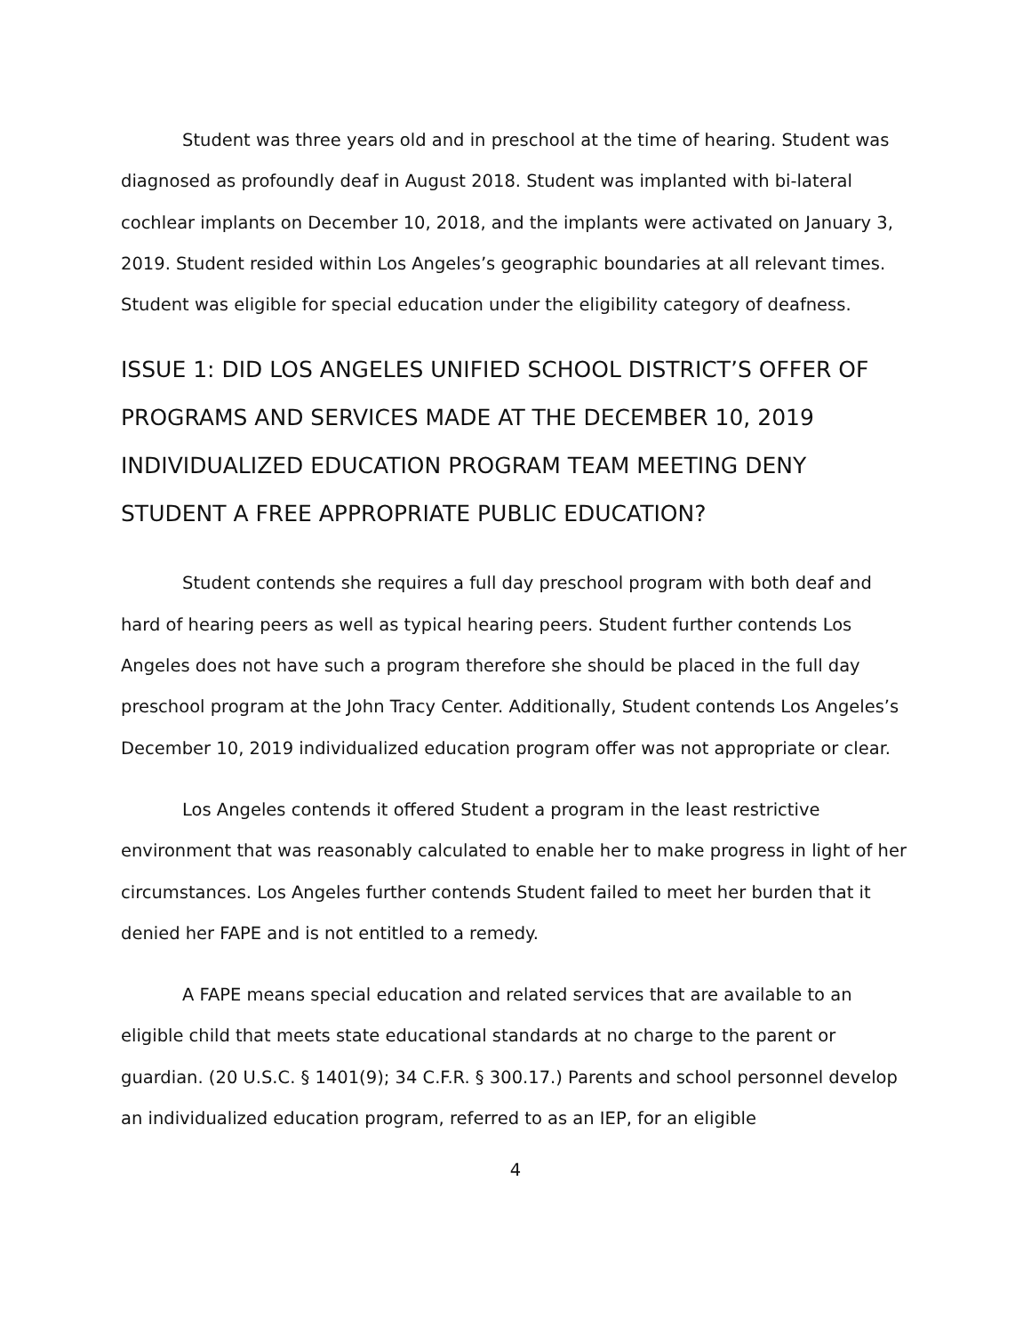Student was three years old and in preschool at the time of hearing. Student was diagnosed as profoundly deaf in August 2018. Student was implanted with bi-lateral cochlear implants on December 10, 2018, and the implants were activated on January 3, 2019. Student resided within Los Angeles’s geographic boundaries at all relevant times. Student was eligible for special education under the eligibility category of deafness.
ISSUE 1: DID LOS ANGELES UNIFIED SCHOOL DISTRICT’S OFFER OF PROGRAMS AND SERVICES MADE AT THE DECEMBER 10, 2019 INDIVIDUALIZED EDUCATION PROGRAM TEAM MEETING DENY STUDENT A FREE APPROPRIATE PUBLIC EDUCATION?
Student contends she requires a full day preschool program with both deaf and hard of hearing peers as well as typical hearing peers. Student further contends Los Angeles does not have such a program therefore she should be placed in the full day preschool program at the John Tracy Center. Additionally, Student contends Los Angeles’s December 10, 2019 individualized education program offer was not appropriate or clear.
Los Angeles contends it offered Student a program in the least restrictive environment that was reasonably calculated to enable her to make progress in light of her circumstances. Los Angeles further contends Student failed to meet her burden that it denied her FAPE and is not entitled to a remedy.
A FAPE means special education and related services that are available to an eligible child that meets state educational standards at no charge to the parent or guardian. (20 U.S.C. § 1401(9); 34 C.F.R. § 300.17.) Parents and school personnel develop an individualized education program, referred to as an IEP, for an eligible
4